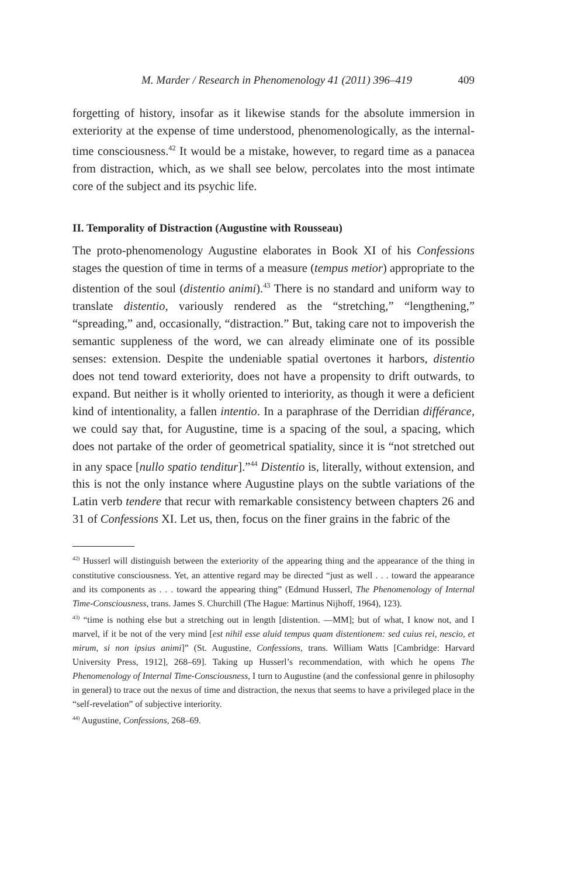M. Marder / Research in Phenomenology 41 (2011) 396–419 409
forgetting of history, insofar as it likewise stands for the absolute immersion in exteriority at the expense of time understood, phenomenologically, as the internal-time consciousness.<sup>42</sup> It would be a mistake, however, to regard time as a panacea from distraction, which, as we shall see below, percolates into the most intimate core of the subject and its psychic life.
II. Temporality of Distraction (Augustine with Rousseau)
The proto-phenomenology Augustine elaborates in Book XI of his Confessions stages the question of time in terms of a measure (tempus metior) appropriate to the distention of the soul (distentio animi).<sup>43</sup> There is no standard and uniform way to translate distentio, variously rendered as the “stretching,” “lengthening,” “spreading,” and, occasionally, “distraction.” But, taking care not to impoverish the semantic suppleness of the word, we can already eliminate one of its possible senses: extension. Despite the undeniable spatial overtones it harbors, distentio does not tend toward exteriority, does not have a propensity to drift outwards, to expand. But neither is it wholly oriented to interiority, as though it were a deficient kind of intentionality, a fallen intentio. In a paraphrase of the Derridian différance, we could say that, for Augustine, time is a spacing of the soul, a spacing, which does not partake of the order of geometrical spatiality, since it is “not stretched out in any space [nullo spatio tenditur].”<sup>44</sup> Distentio is, literally, without extension, and this is not the only instance where Augustine plays on the subtle variations of the Latin verb tendere that recur with remarkable consistency between chapters 26 and 31 of Confessions XI. Let us, then, focus on the finer grains in the fabric of the
<sup>42)</sup> Husserl will distinguish between the exteriority of the appearing thing and the appearance of the thing in constitutive consciousness. Yet, an attentive regard may be directed “just as well . . . toward the appearance and its components as . . . toward the appearing thing” (Edmund Husserl, The Phenomenology of Internal Time-Consciousness, trans. James S. Churchill (The Hague: Martinus Nijhoff, 1964), 123).
<sup>43)</sup> “time is nothing else but a stretching out in length [distention. —MM]; but of what, I know not, and I marvel, if it be not of the very mind [est nihil esse aluid tempus quam distentionem: sed cuius rei, nescio, et mirum, si non ipsius animi]” (St. Augustine, Confessions, trans. William Watts [Cambridge: Harvard University Press, 1912], 268–69]. Taking up Husserl’s recommendation, with which he opens The Phenomenology of Internal Time-Consciousness, I turn to Augustine (and the confessional genre in philosophy in general) to trace out the nexus of time and distraction, the nexus that seems to have a privileged place in the “self-revelation” of subjective interiority.
<sup>44)</sup> Augustine, Confessions, 268–69.